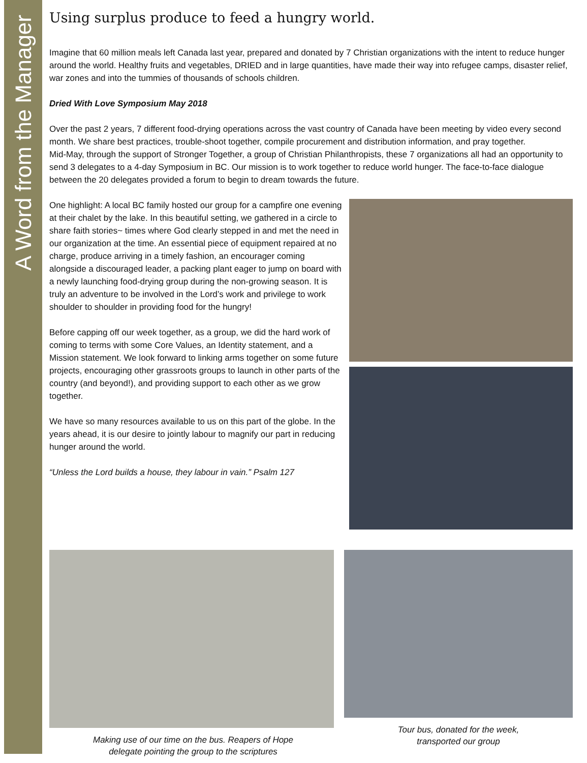A Word from the Manager
Using surplus produce to feed a hungry world.
Imagine that 60 million meals left Canada last year, prepared and donated by 7 Christian organizations with the intent to reduce hunger around the world. Healthy fruits and vegetables, DRIED and in large quantities, have made their way into refugee camps, disaster relief, war zones and into the tummies of thousands of schools children.
Dried With Love Symposium May 2018
Over the past 2 years, 7 different food-drying operations across the vast country of Canada have been meeting by video every second month. We share best practices, trouble-shoot together, compile procurement and distribution information, and pray together.
Mid-May, through the support of Stronger Together, a group of Christian Philanthropists, these 7 organizations all had an opportunity to send 3 delegates to a 4-day Symposium in BC. Our mission is to work together to reduce world hunger. The face-to-face dialogue between the 20 delegates provided a forum to begin to dream towards the future.
One highlight: A local BC family hosted our group for a campfire one evening at their chalet by the lake. In this beautiful setting, we gathered in a circle to share faith stories~ times where God clearly stepped in and met the need in our organization at the time. An essential piece of equipment repaired at no charge, produce arriving in a timely fashion, an encourager coming alongside a discouraged leader, a packing plant eager to jump on board with a newly launching food-drying group during the non-growing season. It is truly an adventure to be involved in the Lord’s work and privilege to work shoulder to shoulder in providing food for the hungry!
Before capping off our week together, as a group, we did the hard work of coming to terms with some Core Values, an Identity statement, and a Mission statement. We look forward to linking arms together on some future projects, encouraging other grassroots groups to launch in other parts of the country (and beyond!), and providing support to each other as we grow together.
We have so many resources available to us on this part of the globe. In the years ahead, it is our desire to jointly labour to magnify our part in reducing hunger around the world.
“Unless the Lord builds a house, they labour in vain.” Psalm 127
Making use of our time on the bus. Reapers of Hope
delegate pointing the group to the scriptures
Tour bus, donated for the week,
transported our group